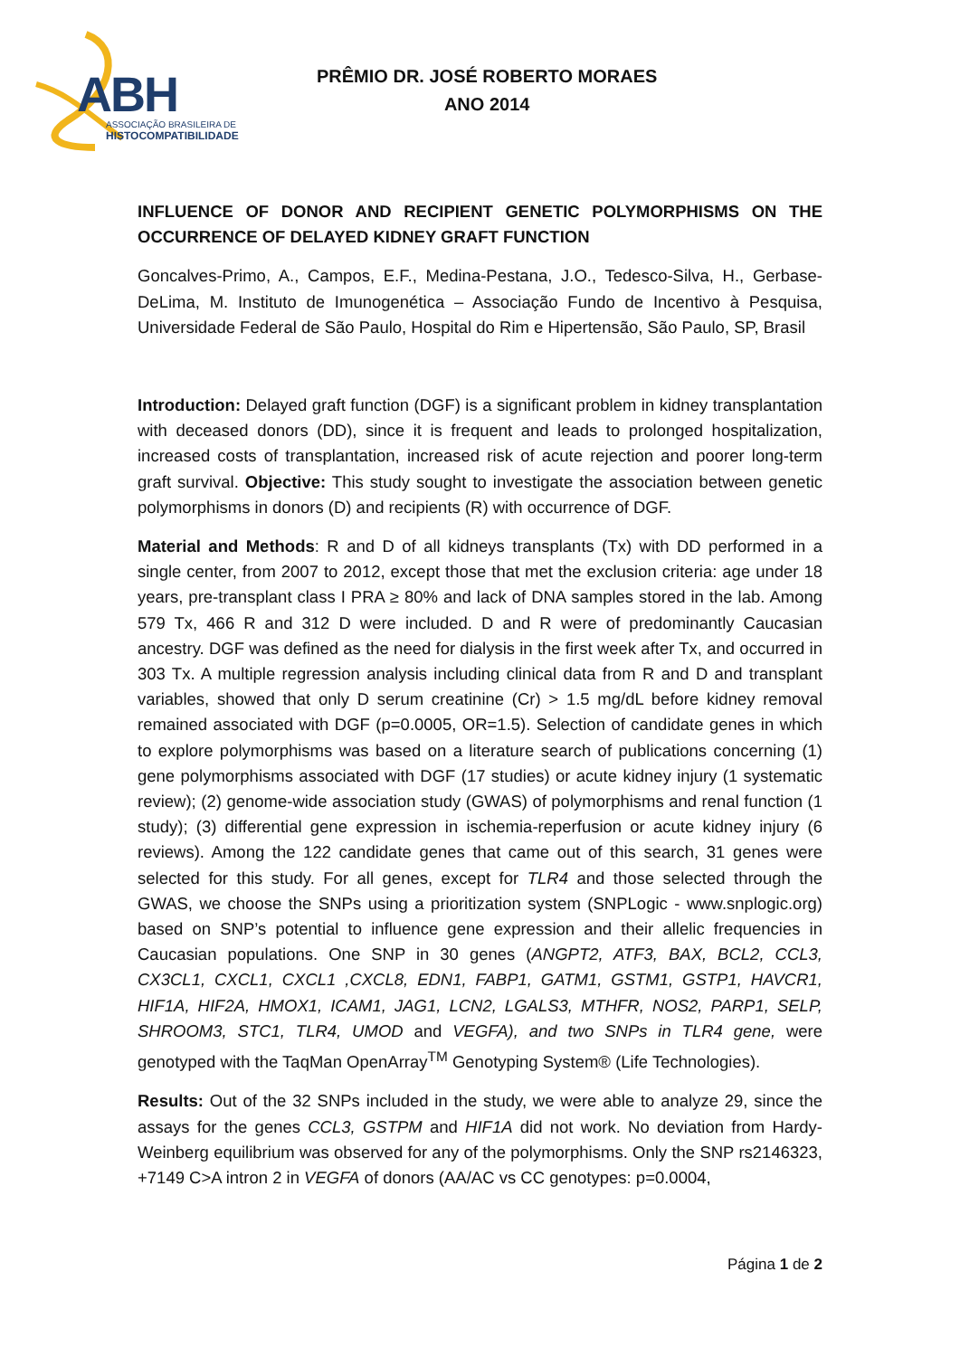ABH
ASSOCIAÇÃO BRASILEIRA DE
HISTOCOMPATIBILIDADE
PRÊMIO DR. JOSÉ ROBERTO MORAES
ANO 2014
INFLUENCE OF DONOR AND RECIPIENT GENETIC POLYMORPHISMS ON THE OCCURRENCE OF DELAYED KIDNEY GRAFT FUNCTION
Goncalves-Primo, A., Campos, E.F., Medina-Pestana, J.O., Tedesco-Silva, H., Gerbase-DeLima, M. Instituto de Imunogenética – Associação Fundo de Incentivo à Pesquisa, Universidade Federal de São Paulo, Hospital do Rim e Hipertensão, São Paulo, SP, Brasil
Introduction: Delayed graft function (DGF) is a significant problem in kidney transplantation with deceased donors (DD), since it is frequent and leads to prolonged hospitalization, increased costs of transplantation, increased risk of acute rejection and poorer long-term graft survival. Objective: This study sought to investigate the association between genetic polymorphisms in donors (D) and recipients (R) with occurrence of DGF.
Material and Methods: R and D of all kidneys transplants (Tx) with DD performed in a single center, from 2007 to 2012, except those that met the exclusion criteria: age under 18 years, pre-transplant class I PRA ≥ 80% and lack of DNA samples stored in the lab. Among 579 Tx, 466 R and 312 D were included. D and R were of predominantly Caucasian ancestry. DGF was defined as the need for dialysis in the first week after Tx, and occurred in 303 Tx. A multiple regression analysis including clinical data from R and D and transplant variables, showed that only D serum creatinine (Cr) > 1.5 mg/dL before kidney removal remained associated with DGF (p=0.0005, OR=1.5). Selection of candidate genes in which to explore polymorphisms was based on a literature search of publications concerning (1) gene polymorphisms associated with DGF (17 studies) or acute kidney injury (1 systematic review); (2) genome-wide association study (GWAS) of polymorphisms and renal function (1 study); (3) differential gene expression in ischemia-reperfusion or acute kidney injury (6 reviews). Among the 122 candidate genes that came out of this search, 31 genes were selected for this study. For all genes, except for TLR4 and those selected through the GWAS, we choose the SNPs using a prioritization system (SNPLogic - www.snplogic.org) based on SNP’s potential to influence gene expression and their allelic frequencies in Caucasian populations. One SNP in 30 genes (ANGPT2, ATF3, BAX, BCL2, CCL3, CX3CL1, CXCL1, CXCL1 ,CXCL8, EDN1, FABP1, GATM1, GSTM1, GSTP1, HAVCR1, HIF1A, HIF2A, HMOX1, ICAM1, JAG1, LCN2, LGALS3, MTHFR, NOS2, PARP1, SELP, SHROOM3, STC1, TLR4, UMOD and VEGFA), and two SNPs in TLR4 gene, were genotyped with the TaqMan OpenArray<sup>TM</sup> Genotyping System® (Life Technologies).
Results: Out of the 32 SNPs included in the study, we were able to analyze 29, since the assays for the genes CCL3, GSTPM and HIF1A did not work. No deviation from Hardy-Weinberg equilibrium was observed for any of the polymorphisms. Only the SNP rs2146323, +7149 C>A intron 2 in VEGFA of donors (AA/AC vs CC genotypes: p=0.0004,
Página 1 de 2